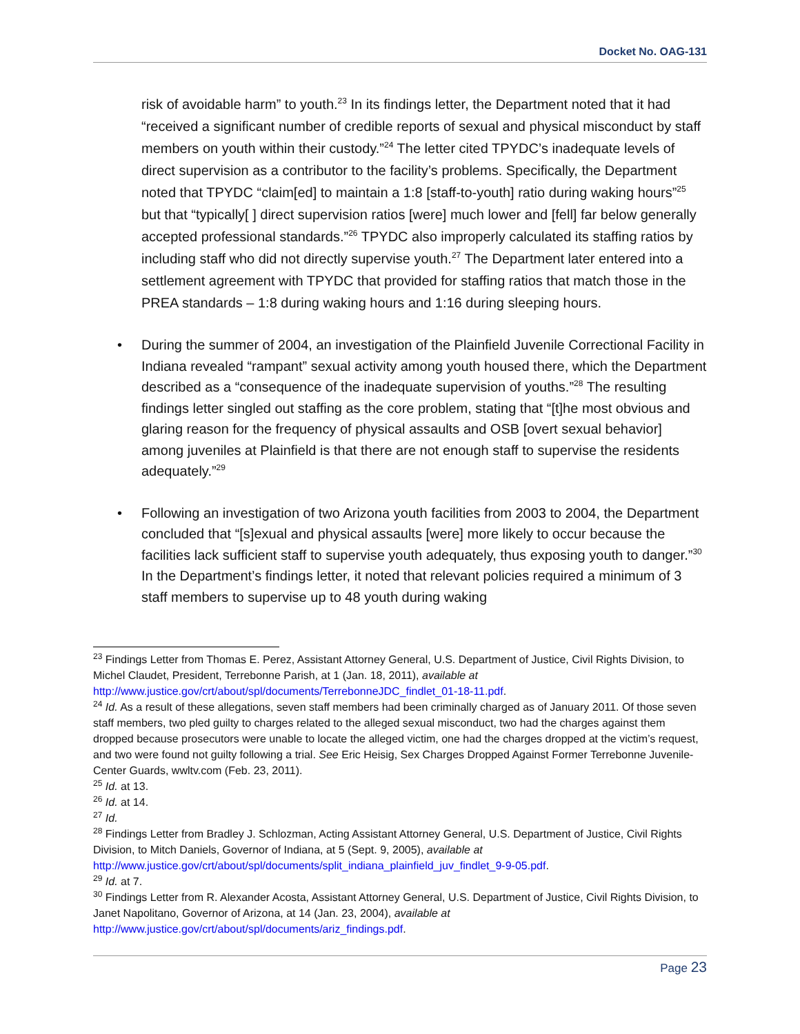Docket No. OAG-131
risk of avoidable harm” to youth.<sup>23</sup> In its findings letter, the Department noted that it had “received a significant number of credible reports of sexual and physical misconduct by staff members on youth within their custody.”<sup>24</sup> The letter cited TPYDC’s inadequate levels of direct supervision as a contributor to the facility’s problems. Specifically, the Department noted that TPYDC “claim[ed] to maintain a 1:8 [staff-to-youth] ratio during waking hours”<sup>25</sup> but that “typically[ ] direct supervision ratios [were] much lower and [fell] far below generally accepted professional standards.”<sup>26</sup> TPYDC also improperly calculated its staffing ratios by including staff who did not directly supervise youth.<sup>27</sup> The Department later entered into a settlement agreement with TPYDC that provided for staffing ratios that match those in the PREA standards – 1:8 during waking hours and 1:16 during sleeping hours.
• During the summer of 2004, an investigation of the Plainfield Juvenile Correctional Facility in Indiana revealed “rampant” sexual activity among youth housed there, which the Department described as a “consequence of the inadequate supervision of youths.”<sup>28</sup> The resulting findings letter singled out staffing as the core problem, stating that “[t]he most obvious and glaring reason for the frequency of physical assaults and OSB [overt sexual behavior] among juveniles at Plainfield is that there are not enough staff to supervise the residents adequately.”<sup>29</sup>
• Following an investigation of two Arizona youth facilities from 2003 to 2004, the Department concluded that “[s]exual and physical assaults [were] more likely to occur because the facilities lack sufficient staff to supervise youth adequately, thus exposing youth to danger.”<sup>30</sup> In the Department’s findings letter, it noted that relevant policies required a minimum of 3 staff members to supervise up to 48 youth during waking
<sup>23</sup> Findings Letter from Thomas E. Perez, Assistant Attorney General, U.S. Department of Justice, Civil Rights Division, to Michel Claudet, President, Terrebonne Parish, at 1 (Jan. 18, 2011), available at http://www.justice.gov/crt/about/spl/documents/TerrebonneJDC_findlet_01-18-11.pdf.
<sup>24</sup> Id. As a result of these allegations, seven staff members had been criminally charged as of January 2011. Of those seven staff members, two pled guilty to charges related to the alleged sexual misconduct, two had the charges against them dropped because prosecutors were unable to locate the alleged victim, one had the charges dropped at the victim’s request, and two were found not guilty following a trial. See Eric Heisig, Sex Charges Dropped Against Former Terrebonne Juvenile-Center Guards, wwltv.com (Feb. 23, 2011).
<sup>25</sup> Id. at 13.
<sup>26</sup> Id. at 14.
<sup>27</sup> Id.
<sup>28</sup> Findings Letter from Bradley J. Schlozman, Acting Assistant Attorney General, U.S. Department of Justice, Civil Rights Division, to Mitch Daniels, Governor of Indiana, at 5 (Sept. 9, 2005), available at http://www.justice.gov/crt/about/spl/documents/split_indiana_plainfield_juv_findlet_9-9-05.pdf.
<sup>29</sup> Id. at 7.
<sup>30</sup> Findings Letter from R. Alexander Acosta, Assistant Attorney General, U.S. Department of Justice, Civil Rights Division, to Janet Napolitano, Governor of Arizona, at 14 (Jan. 23, 2004), available at http://www.justice.gov/crt/about/spl/documents/ariz_findings.pdf.
Page 23